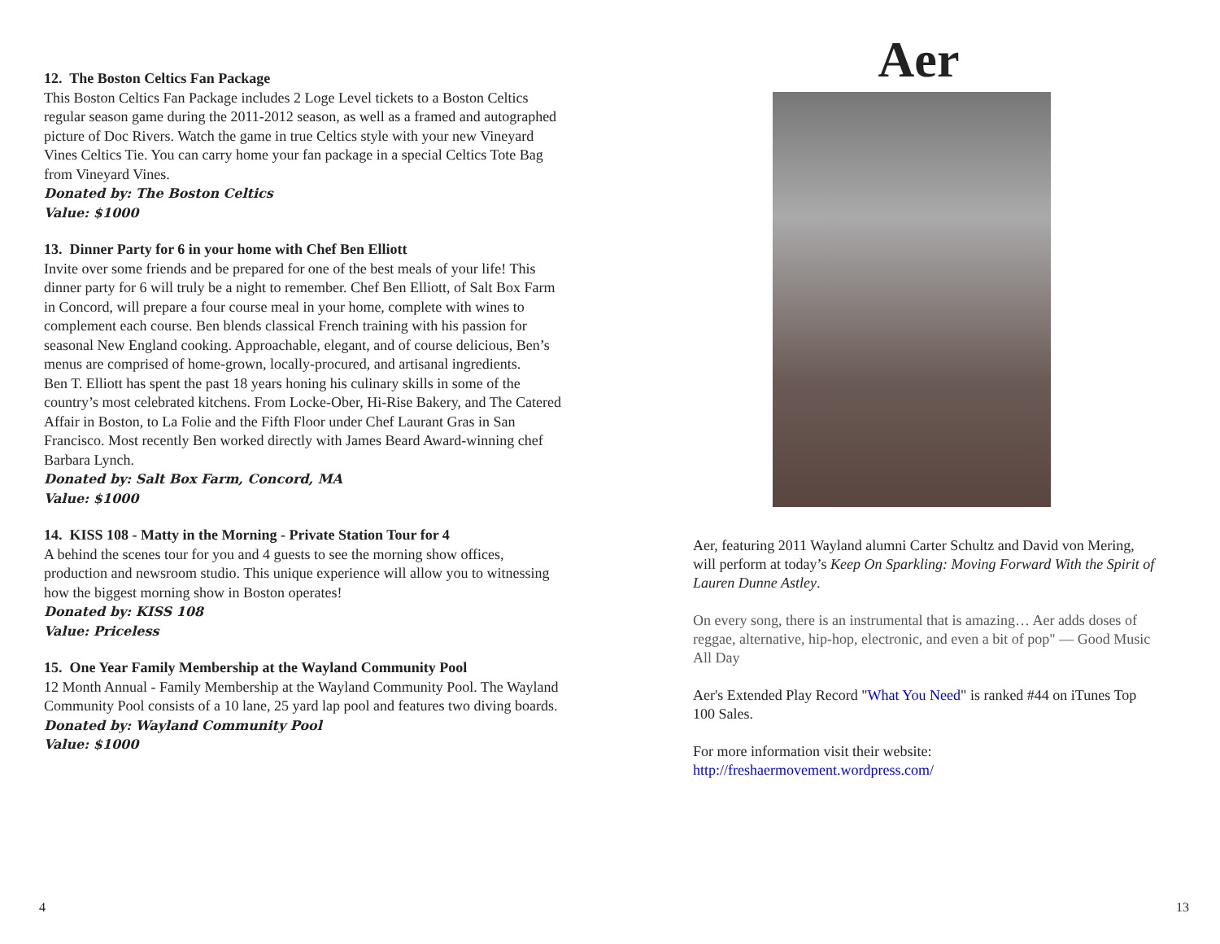12. The Boston Celtics Fan Package
This Boston Celtics Fan Package includes 2 Loge Level tickets to a Boston Celtics regular season game during the 2011-2012 season, as well as a framed and autographed picture of Doc Rivers. Watch the game in true Celtics style with your new Vineyard Vines Celtics Tie. You can carry home your fan package in a special Celtics Tote Bag from Vineyard Vines.
Donated by: The Boston Celtics
Value: $1000
13. Dinner Party for 6 in your home with Chef Ben Elliott
Invite over some friends and be prepared for one of the best meals of your life! This dinner party for 6 will truly be a night to remember. Chef Ben Elliott, of Salt Box Farm in Concord, will prepare a four course meal in your home, complete with wines to complement each course. Ben blends classical French training with his passion for seasonal New England cooking. Approachable, elegant, and of course delicious, Ben’s menus are comprised of home-grown, locally-procured, and artisanal ingredients.
Ben T. Elliott has spent the past 18 years honing his culinary skills in some of the country’s most celebrated kitchens. From Locke-Ober, Hi-Rise Bakery, and The Catered Affair in Boston, to La Folie and the Fifth Floor under Chef Laurant Gras in San Francisco. Most recently Ben worked directly with James Beard Award-winning chef Barbara Lynch.
Donated by: Salt Box Farm, Concord, MA
Value: $1000
14. KISS 108 - Matty in the Morning - Private Station Tour for 4
A behind the scenes tour for you and 4 guests to see the morning show offices, production and newsroom studio. This unique experience will allow you to witnessing how the biggest morning show in Boston operates!
Donated by: KISS 108
Value: Priceless
15. One Year Family Membership at the Wayland Community Pool
12 Month Annual - Family Membership at the Wayland Community Pool. The Wayland Community Pool consists of a 10 lane, 25 yard lap pool and features two diving boards.
Donated by: Wayland Community Pool
Value: $1000
Aer
Aer, featuring 2011 Wayland alumni Carter Schultz and David von Mering, will perform at today’s Keep On Sparkling: Moving Forward With the Spirit of Lauren Dunne Astley.
On every song, there is an instrumental that is amazing… Aer adds doses of reggae, alternative, hip-hop, electronic, and even a bit of pop" — Good Music All Day
Aer's Extended Play Record "What You Need" is ranked #44 on iTunes Top 100 Sales.
For more information visit their website:
http://freshaermovement.wordpress.com/
4 13